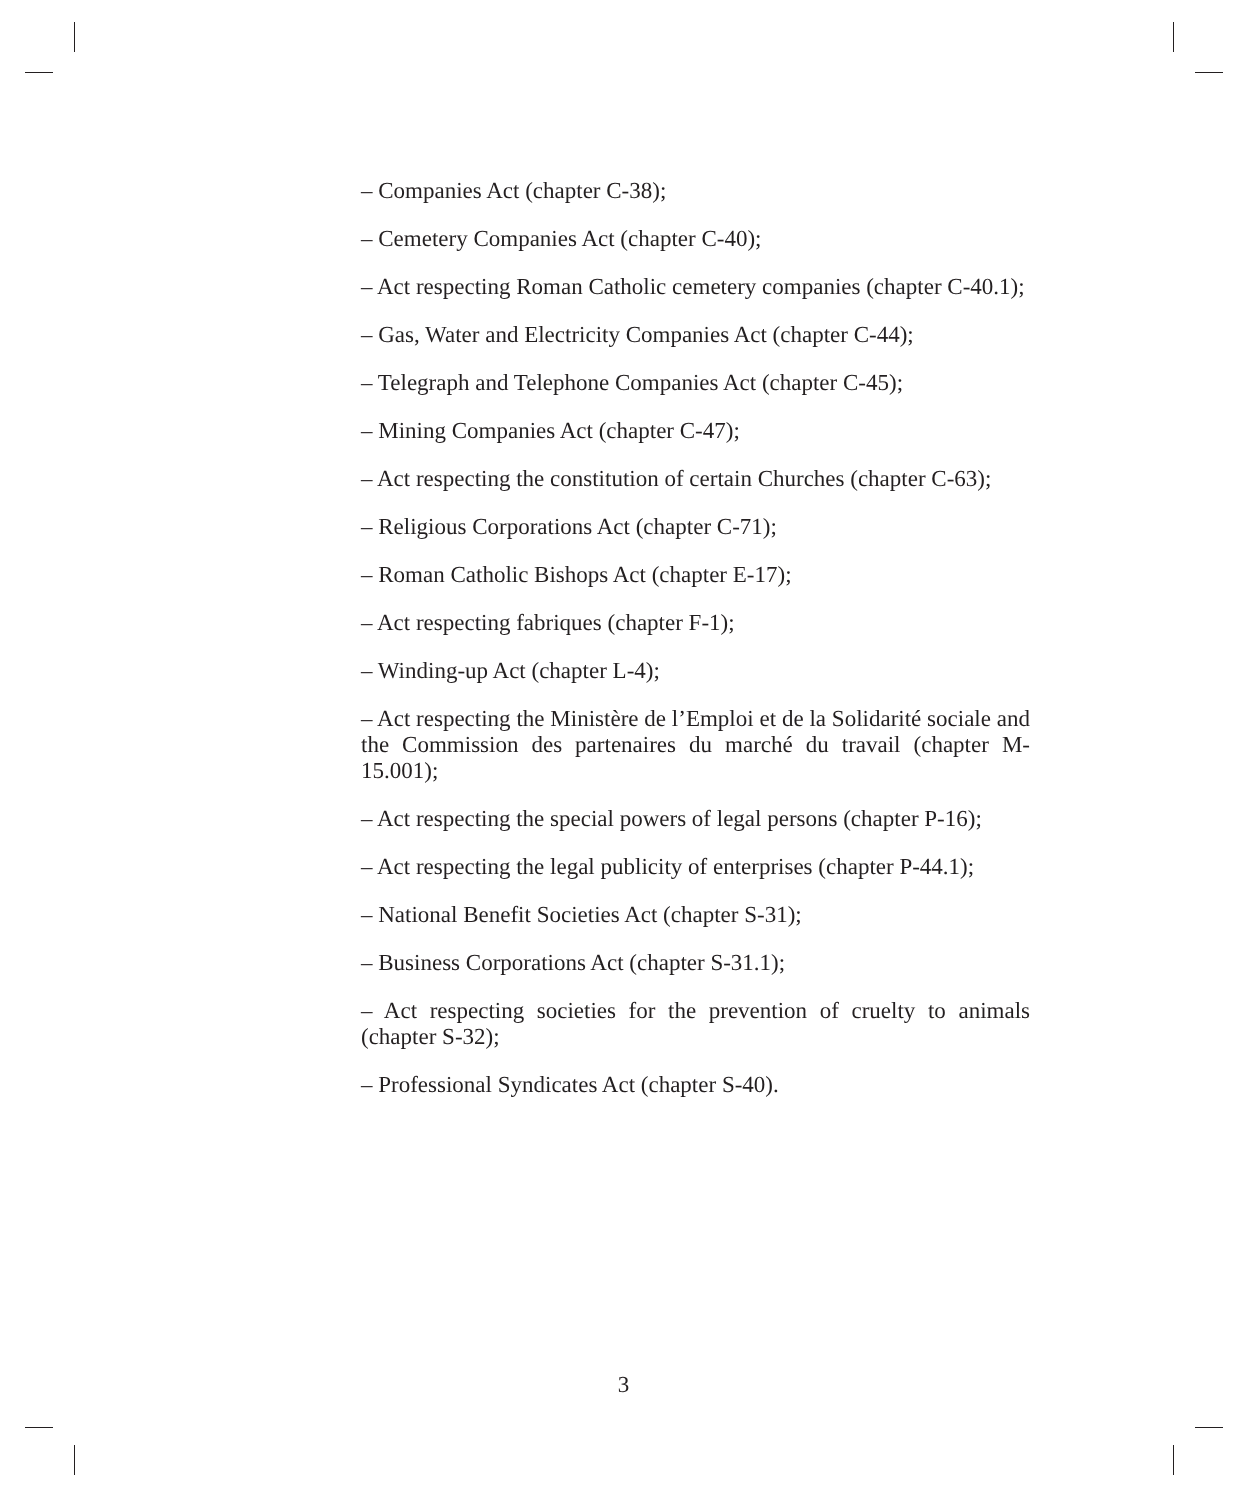– Companies Act (chapter C-38);
– Cemetery Companies Act (chapter C-40);
– Act respecting Roman Catholic cemetery companies (chapter C-40.1);
– Gas, Water and Electricity Companies Act (chapter C-44);
– Telegraph and Telephone Companies Act (chapter C-45);
– Mining Companies Act (chapter C-47);
– Act respecting the constitution of certain Churches (chapter C-63);
– Religious Corporations Act (chapter C-71);
– Roman Catholic Bishops Act (chapter E-17);
– Act respecting fabriques (chapter F-1);
– Winding-up Act (chapter L-4);
– Act respecting the Ministère de l’Emploi et de la Solidarité sociale and the Commission des partenaires du marché du travail (chapter M-15.001);
– Act respecting the special powers of legal persons (chapter P-16);
– Act respecting the legal publicity of enterprises (chapter P-44.1);
– National Benefit Societies Act (chapter S-31);
– Business Corporations Act (chapter S-31.1);
– Act respecting societies for the prevention of cruelty to animals (chapter S-32);
– Professional Syndicates Act (chapter S-40).
3